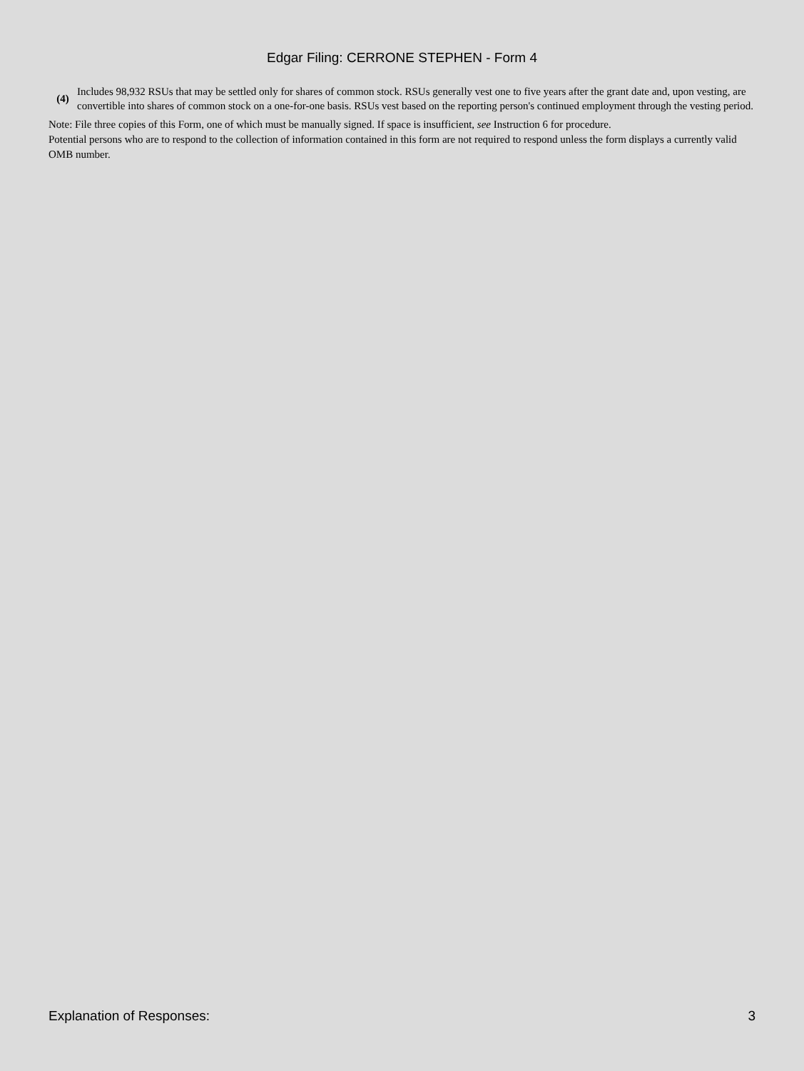Edgar Filing: CERRONE STEPHEN - Form 4
(4)
Includes 98,932 RSUs that may be settled only for shares of common stock. RSUs generally vest one to five years after the grant date and, upon vesting, are convertible into shares of common stock on a one-for-one basis. RSUs vest based on the reporting person's continued employment through the vesting period.
Note: File three copies of this Form, one of which must be manually signed. If space is insufficient, see Instruction 6 for procedure.
Potential persons who are to respond to the collection of information contained in this form are not required to respond unless the form displays a currently valid OMB number.
Explanation of Responses: 3